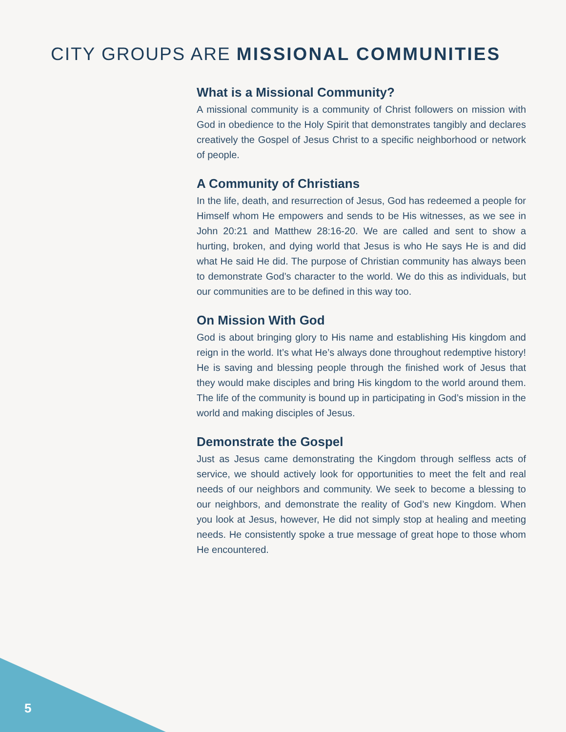CITY GROUPS ARE MISSIONAL COMMUNITIES
What is a Missional Community?
A missional community is a community of Christ followers on mission with God in obedience to the Holy Spirit that demonstrates tangibly and declares creatively the Gospel of Jesus Christ to a specific neighborhood or network of people.
A Community of Christians
In the life, death, and resurrection of Jesus, God has redeemed a people for Himself whom He empowers and sends to be His witnesses, as we see in John 20:21 and Matthew 28:16-20. We are called and sent to show a hurting, broken, and dying world that Jesus is who He says He is and did what He said He did. The purpose of Christian community has always been to demonstrate God’s character to the world. We do this as individuals, but our communities are to be defined in this way too.
On Mission With God
God is about bringing glory to His name and establishing His kingdom and reign in the world. It’s what He’s always done throughout redemptive history! He is saving and blessing people through the finished work of Jesus that they would make disciples and bring His kingdom to the world around them. The life of the community is bound up in participating in God’s mission in the world and making disciples of Jesus.
Demonstrate the Gospel
Just as Jesus came demonstrating the Kingdom through selfless acts of service, we should actively look for opportunities to meet the felt and real needs of our neighbors and community. We seek to become a blessing to our neighbors, and demonstrate the reality of God’s new Kingdom. When you look at Jesus, however, He did not simply stop at healing and meeting needs. He consistently spoke a true message of great hope to those whom He encountered.
5